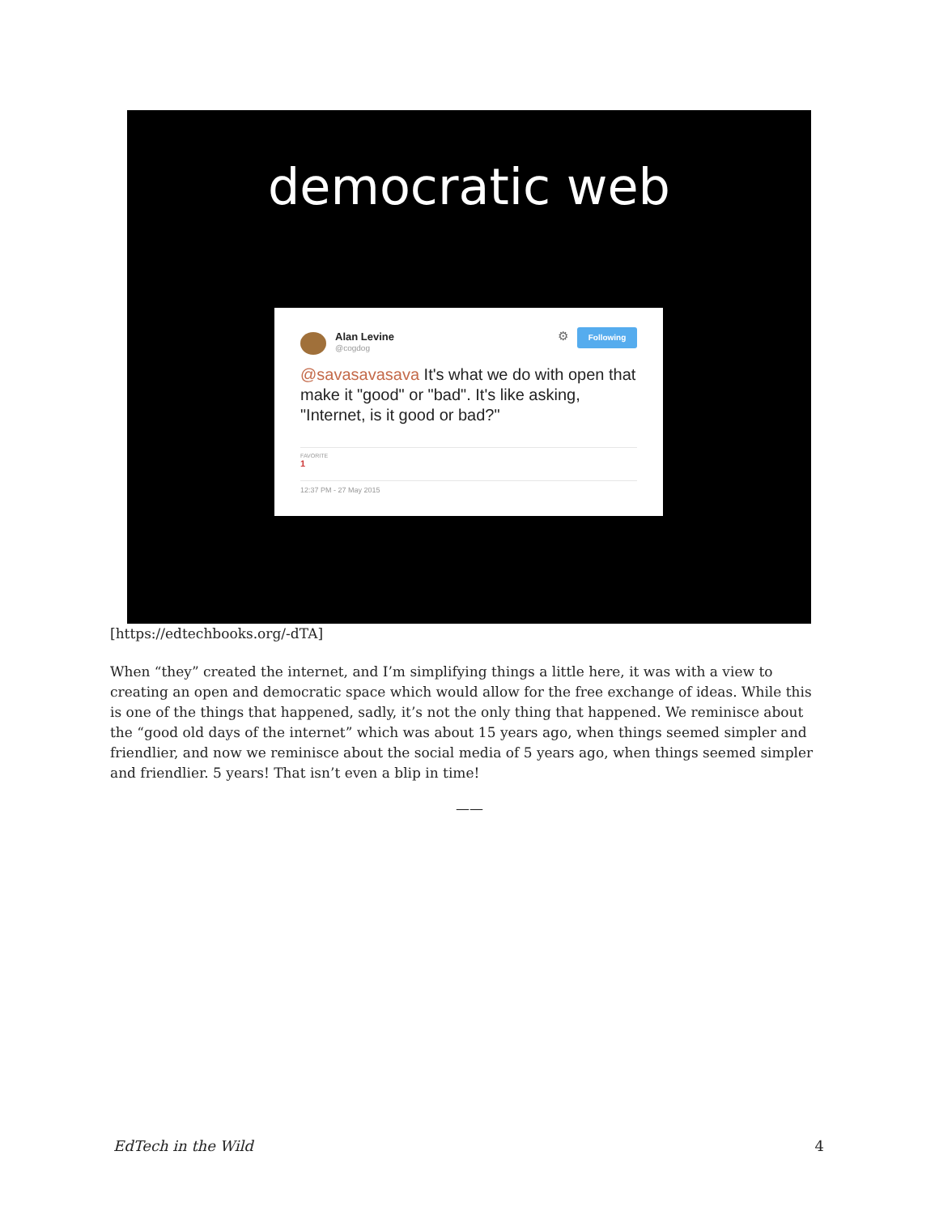democratic web
Alan Levine
@cogdog
⚙ Following
@savasavasava It's what we do with open that make it "good" or "bad". It's like asking, "Internet, is it good or bad?"
FAVORITE
1
12:37 PM - 27 May 2015
[https://edtechbooks.org/-dTA]
When “they” created the internet, and I’m simplifying things a little here, it was with a view to creating an open and democratic space which would allow for the free exchange of ideas. While this is one of the things that happened, sadly, it’s not the only thing that happened. We reminisce about the “good old days of the internet” which was about 15 years ago, when things seemed simpler and friendlier, and now we reminisce about the social media of 5 years ago, when things seemed simpler and friendlier. 5 years! That isn’t even a blip in time!
——
EdTech in the Wild 4